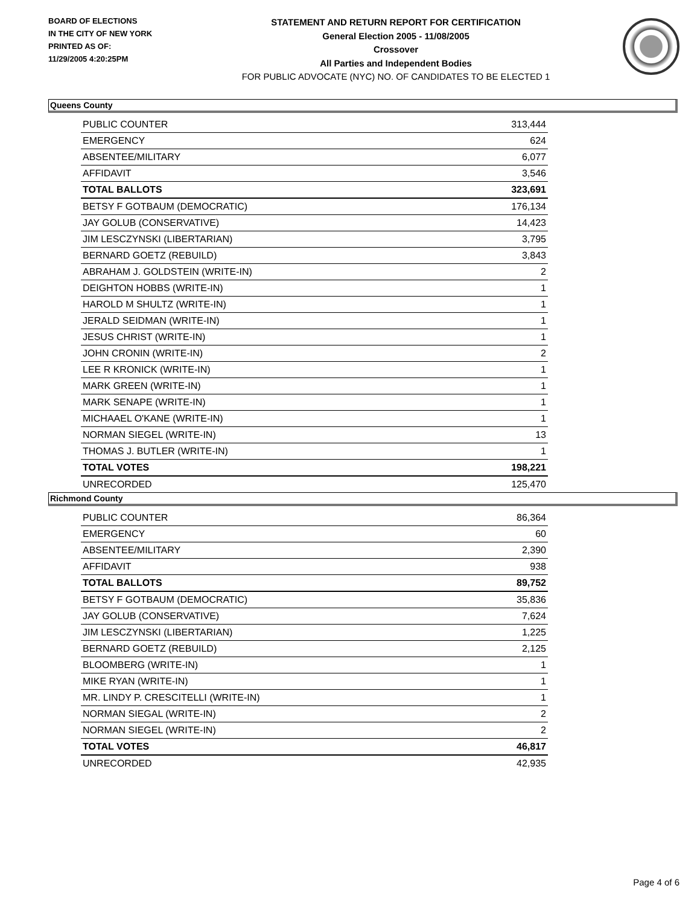BOARD OF ELECTIONS
IN THE CITY OF NEW YORK
PRINTED AS OF:
11/29/2005 4:20:25PM
STATEMENT AND RETURN REPORT FOR CERTIFICATION
General Election 2005 - 11/08/2005
Crossover
All Parties and Independent Bodies
FOR PUBLIC ADVOCATE (NYC) NO. OF CANDIDATES TO BE ELECTED 1
Queens County
| PUBLIC COUNTER | 313,444 |
| EMERGENCY | 624 |
| ABSENTEE/MILITARY | 6,077 |
| AFFIDAVIT | 3,546 |
| TOTAL BALLOTS | 323,691 |
| BETSY F GOTBAUM (DEMOCRATIC) | 176,134 |
| JAY GOLUB (CONSERVATIVE) | 14,423 |
| JIM LESCZYNSKI (LIBERTARIAN) | 3,795 |
| BERNARD GOETZ (REBUILD) | 3,843 |
| ABRAHAM J. GOLDSTEIN (WRITE-IN) | 2 |
| DEIGHTON HOBBS (WRITE-IN) | 1 |
| HAROLD M SHULTZ (WRITE-IN) | 1 |
| JERALD SEIDMAN (WRITE-IN) | 1 |
| JESUS CHRIST (WRITE-IN) | 1 |
| JOHN CRONIN (WRITE-IN) | 2 |
| LEE R KRONICK (WRITE-IN) | 1 |
| MARK GREEN (WRITE-IN) | 1 |
| MARK SENAPE (WRITE-IN) | 1 |
| MICHAAEL O'KANE (WRITE-IN) | 1 |
| NORMAN SIEGEL (WRITE-IN) | 13 |
| THOMAS J. BUTLER (WRITE-IN) | 1 |
| TOTAL VOTES | 198,221 |
| UNRECORDED | 125,470 |
Richmond County
| PUBLIC COUNTER | 86,364 |
| EMERGENCY | 60 |
| ABSENTEE/MILITARY | 2,390 |
| AFFIDAVIT | 938 |
| TOTAL BALLOTS | 89,752 |
| BETSY F GOTBAUM (DEMOCRATIC) | 35,836 |
| JAY GOLUB (CONSERVATIVE) | 7,624 |
| JIM LESCZYNSKI (LIBERTARIAN) | 1,225 |
| BERNARD GOETZ (REBUILD) | 2,125 |
| BLOOMBERG (WRITE-IN) | 1 |
| MIKE RYAN (WRITE-IN) | 1 |
| MR. LINDY P. CRESCITELLI (WRITE-IN) | 1 |
| NORMAN SIEGAL (WRITE-IN) | 2 |
| NORMAN SIEGEL (WRITE-IN) | 2 |
| TOTAL VOTES | 46,817 |
| UNRECORDED | 42,935 |
Page 4 of 6